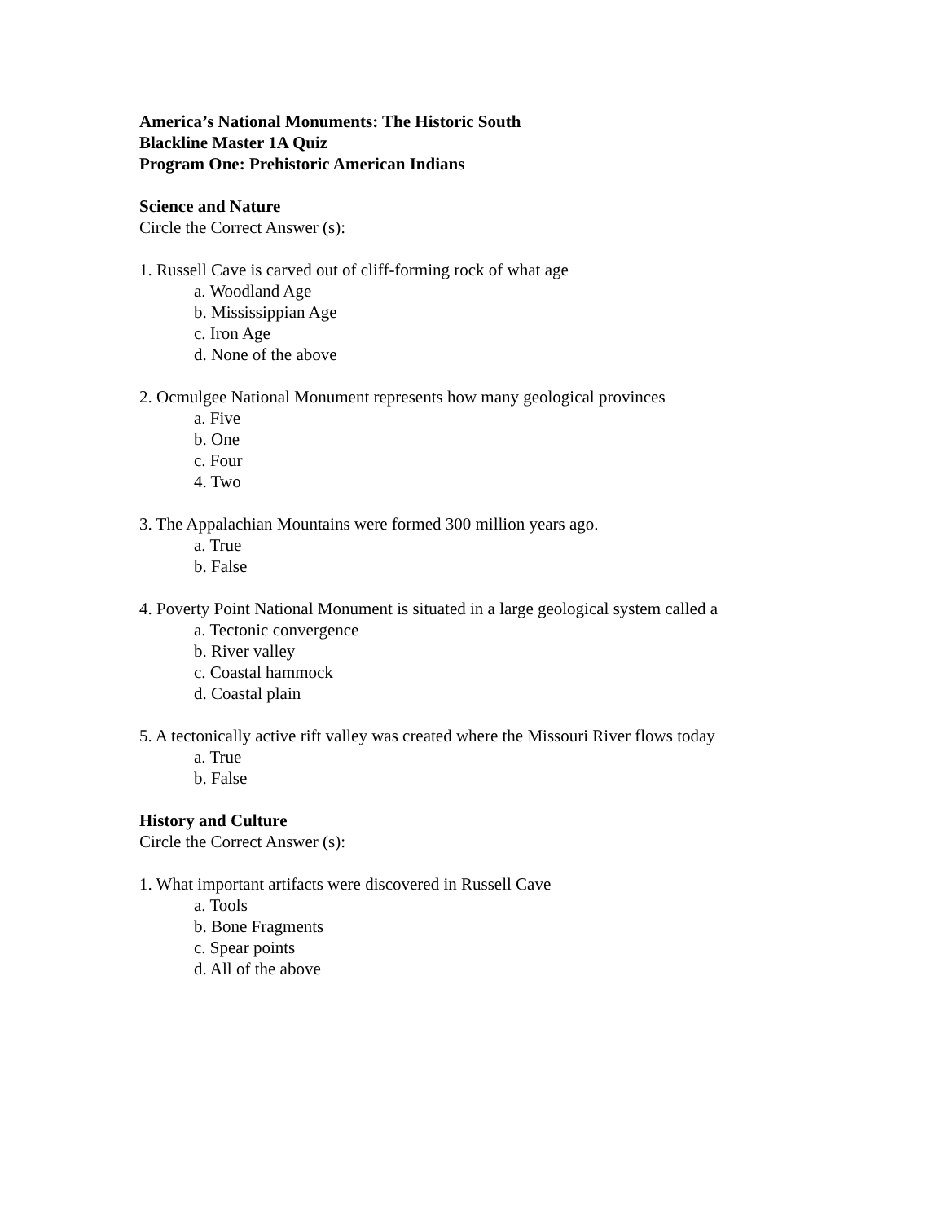America’s National Monuments: The Historic South
Blackline Master 1A Quiz
Program One: Prehistoric American Indians
Science and Nature
Circle the Correct Answer (s):
1. Russell Cave is carved out of cliff-forming rock of what age
a. Woodland Age
b. Mississippian Age
c. Iron Age
d. None of the above
2. Ocmulgee National Monument represents how many geological provinces
a. Five
b. One
c. Four
4. Two
3. The Appalachian Mountains were formed 300 million years ago.
a. True
b. False
4. Poverty Point National Monument is situated in a large geological system called a
a. Tectonic convergence
b. River valley
c. Coastal hammock
d. Coastal plain
5. A tectonically active rift valley was created where the Missouri River flows today
a. True
b. False
History and Culture
Circle the Correct Answer (s):
1. What important artifacts were discovered in Russell Cave
a. Tools
b. Bone Fragments
c. Spear points
d. All of the above